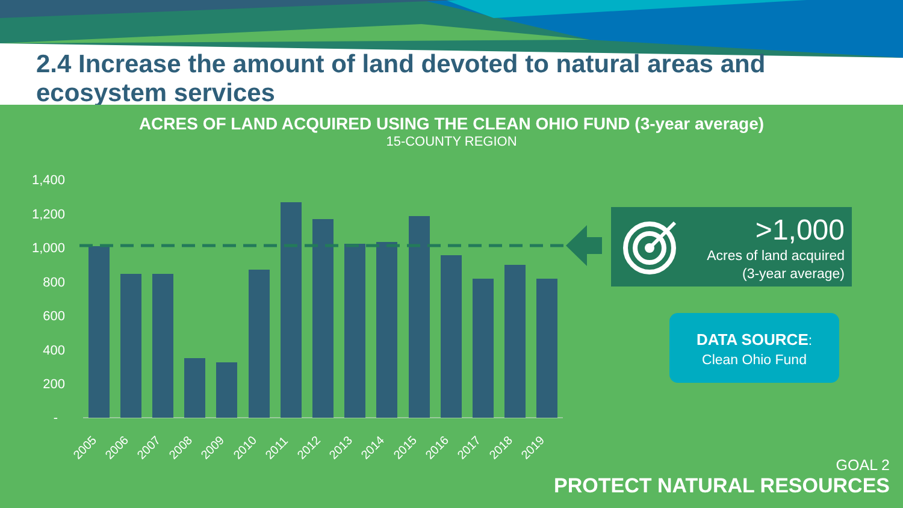2.4 Increase the amount of land devoted to natural areas and ecosystem services
ACRES OF LAND ACQUIRED USING THE CLEAN OHIO FUND (3-year average)
15-COUNTY REGION
1,400
1,200
1,000
800
600
400
200
-
2005
2006
2007
2008
2009
2010
2011
2012
2013
2014
2015
2016
2017
2018
2019
>1,000
Acres of land acquired
(3-year average)
DATA SOURCE:
Clean Ohio Fund
GOAL 2
PROTECT NATURAL RESOURCES